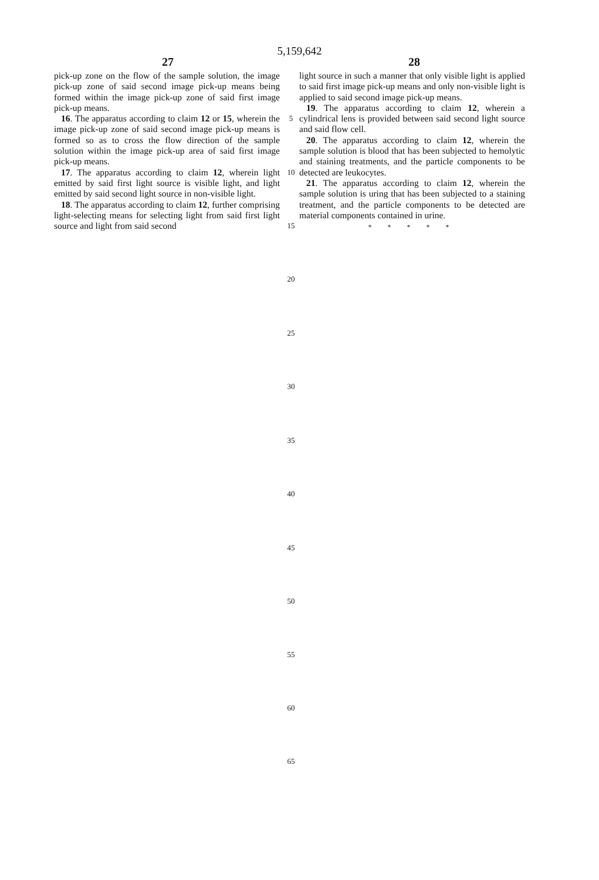5,159,642
27 28
pick-up zone on the flow of the sample solution, the image pick-up zone of said second image pick-up means being formed within the image pick-up zone of said first image pick-up means.
16. The apparatus according to claim 12 or 15, wherein the image pick-up zone of said second image pick-up means is formed so as to cross the flow direction of the sample solution within the image pick-up area of said first image pick-up means.
17. The apparatus according to claim 12, wherein light emitted by said first light source is visible light, and light emitted by said second light source in non-visible light.
18. The apparatus according to claim 12, further comprising light-selecting means for selecting light from said first light source and light from said second
light source in such a manner that only visible light is applied to said first image pick-up means and only non-visible light is applied to said second image pick-up means.
19. The apparatus according to claim 12, wherein a cylindrical lens is provided between said second light source and said flow cell.
20. The apparatus according to claim 12, wherein the sample solution is blood that has been subjected to hemolytic and staining treatments, and the particle components to be detected are leukocytes.
21. The apparatus according to claim 12, wherein the sample solution is uring that has been subjected to a staining treatment, and the particle components to be detected are material components contained in urine.
* * * * *
5
10
15
20
25
30
35
40
45
50
55
60
65